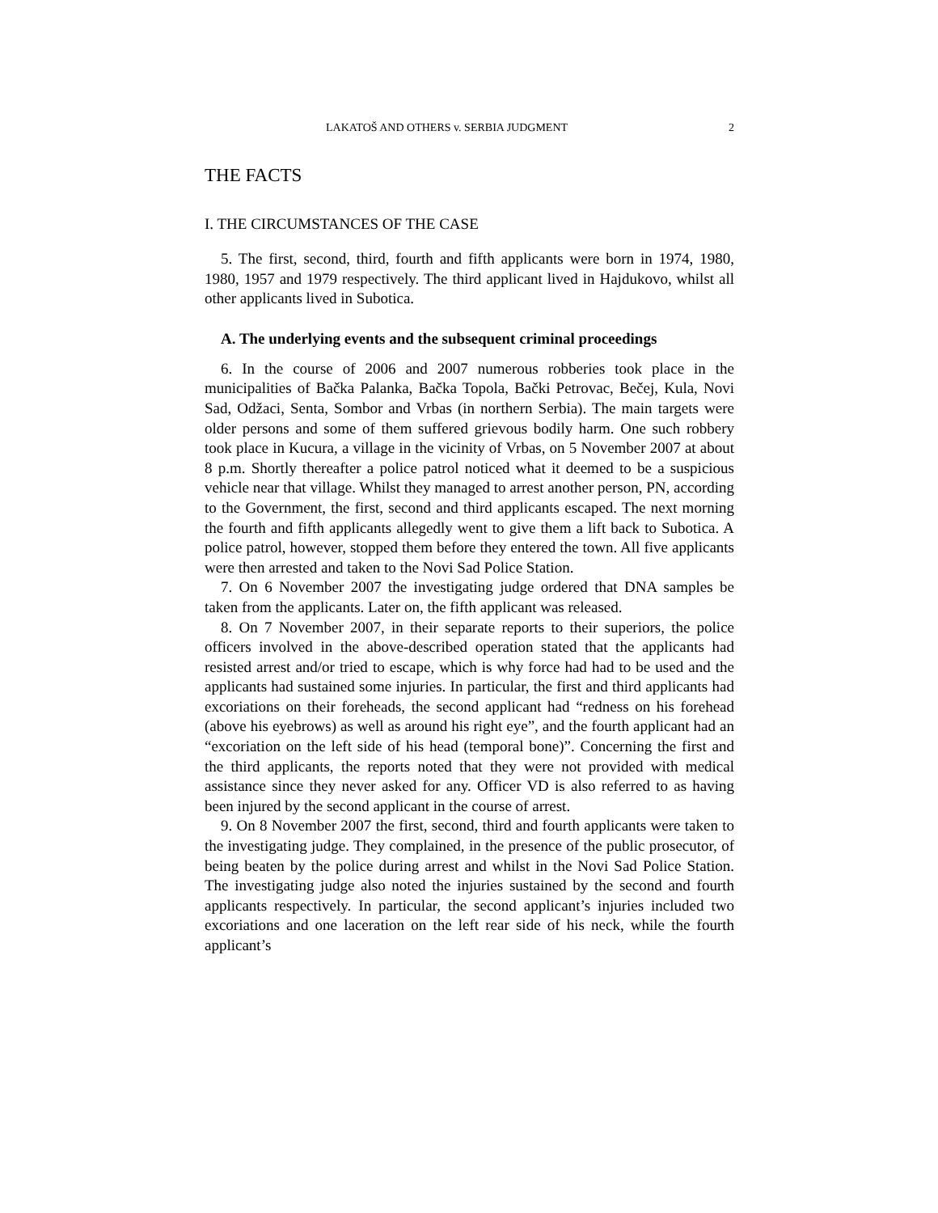LAKATOŠ AND OTHERS v. SERBIA JUDGMENT 2
THE FACTS
I. THE CIRCUMSTANCES OF THE CASE
5. The first, second, third, fourth and fifth applicants were born in 1974, 1980, 1980, 1957 and 1979 respectively. The third applicant lived in Hajdukovo, whilst all other applicants lived in Subotica.
A. The underlying events and the subsequent criminal proceedings
6. In the course of 2006 and 2007 numerous robberies took place in the municipalities of Bačka Palanka, Bačka Topola, Bački Petrovac, Bečej, Kula, Novi Sad, Odžaci, Senta, Sombor and Vrbas (in northern Serbia). The main targets were older persons and some of them suffered grievous bodily harm. One such robbery took place in Kucura, a village in the vicinity of Vrbas, on 5 November 2007 at about 8 p.m. Shortly thereafter a police patrol noticed what it deemed to be a suspicious vehicle near that village. Whilst they managed to arrest another person, PN, according to the Government, the first, second and third applicants escaped. The next morning the fourth and fifth applicants allegedly went to give them a lift back to Subotica. A police patrol, however, stopped them before they entered the town. All five applicants were then arrested and taken to the Novi Sad Police Station.
7. On 6 November 2007 the investigating judge ordered that DNA samples be taken from the applicants. Later on, the fifth applicant was released.
8. On 7 November 2007, in their separate reports to their superiors, the police officers involved in the above-described operation stated that the applicants had resisted arrest and/or tried to escape, which is why force had had to be used and the applicants had sustained some injuries. In particular, the first and third applicants had excoriations on their foreheads, the second applicant had “redness on his forehead (above his eyebrows) as well as around his right eye”, and the fourth applicant had an “excoriation on the left side of his head (temporal bone)”. Concerning the first and the third applicants, the reports noted that they were not provided with medical assistance since they never asked for any. Officer VD is also referred to as having been injured by the second applicant in the course of arrest.
9. On 8 November 2007 the first, second, third and fourth applicants were taken to the investigating judge. They complained, in the presence of the public prosecutor, of being beaten by the police during arrest and whilst in the Novi Sad Police Station. The investigating judge also noted the injuries sustained by the second and fourth applicants respectively. In particular, the second applicant’s injuries included two excoriations and one laceration on the left rear side of his neck, while the fourth applicant’s